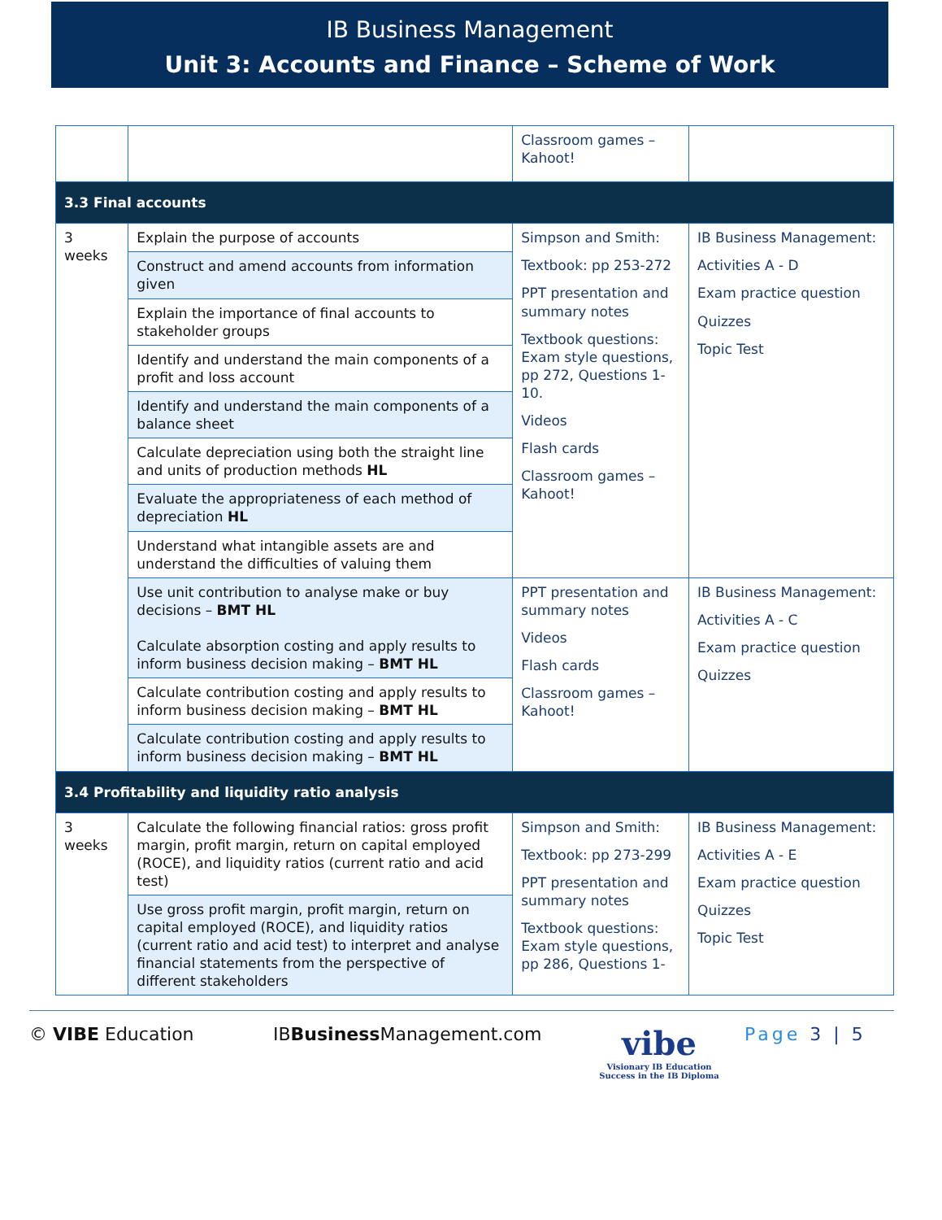IB Business Management
Unit 3: Accounts and Finance – Scheme of Work
| | | Classroom games – Kahoot! | |
| 3.3 Final accounts | | | |
| 3 weeks | Explain the purpose of accounts | Simpson and Smith: Textbook: pp 253-272 PPT presentation and summary notes Textbook questions: Exam style questions, pp 272, Questions 1-10. Videos Flash cards Classroom games – Kahoot! | IB Business Management: Activities A - D Exam practice question Quizzes Topic Test |
| | Construct and amend accounts from information given | | |
| | Explain the importance of final accounts to stakeholder groups | | |
| | Identify and understand the main components of a profit and loss account | | |
| | Identify and understand the main components of a balance sheet | | |
| | Calculate depreciation using both the straight line and units of production methods HL | | |
| | Evaluate the appropriateness of each method of depreciation HL | | |
| | Understand what intangible assets are and understand the difficulties of valuing them | | |
| | Use unit contribution to analyse make or buy decisions – BMT HL Calculate absorption costing and apply results to inform business decision making – BMT HL | PPT presentation and summary notes Videos Flash cards Classroom games – Kahoot! | IB Business Management: Activities A - C Exam practice question Quizzes |
| | Calculate contribution costing and apply results to inform business decision making – BMT HL | | |
| | Calculate contribution costing and apply results to inform business decision making – BMT HL | | |
| 3.4 Profitability and liquidity ratio analysis | | | |
| 3 weeks | Calculate the following financial ratios: gross profit margin, profit margin, return on capital employed (ROCE), and liquidity ratios (current ratio and acid test) | Simpson and Smith: Textbook: pp 273-299 PPT presentation and summary notes Textbook questions: Exam style questions, pp 286, Questions 1- | IB Business Management: Activities A - E Exam practice question Quizzes Topic Test |
| | Use gross profit margin, profit margin, return on capital employed (ROCE), and liquidity ratios (current ratio and acid test) to interpret and analyse financial statements from the perspective of different stakeholders | | |
© VIBE Education IBBusiness Management.com
vibe
Visionary IB Education
Success in the IB Diploma
Page 3 | 5